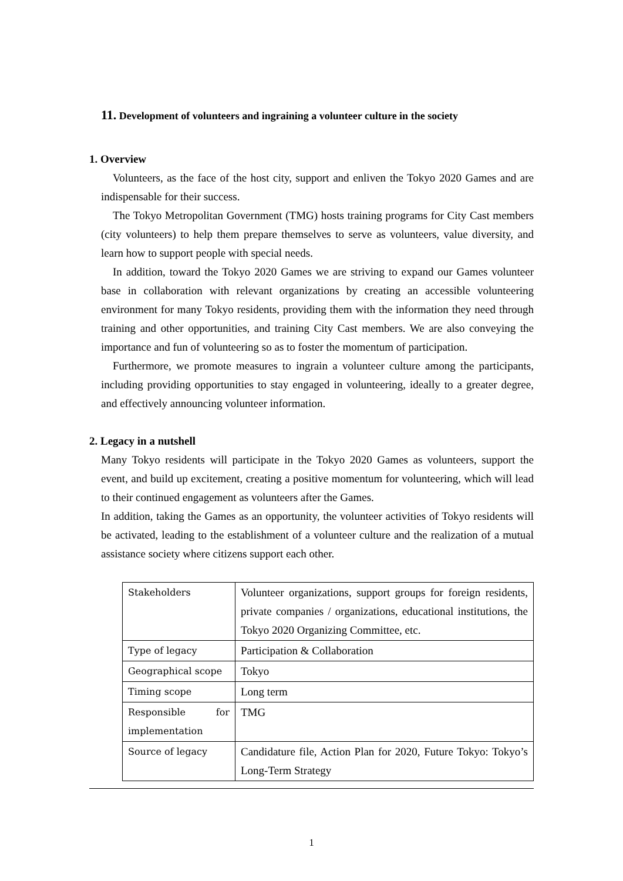11. Development of volunteers and ingraining a volunteer culture in the society
1. Overview
Volunteers, as the face of the host city, support and enliven the Tokyo 2020 Games and are indispensable for their success.
The Tokyo Metropolitan Government (TMG) hosts training programs for City Cast members (city volunteers) to help them prepare themselves to serve as volunteers, value diversity, and learn how to support people with special needs.
In addition, toward the Tokyo 2020 Games we are striving to expand our Games volunteer base in collaboration with relevant organizations by creating an accessible volunteering environment for many Tokyo residents, providing them with the information they need through training and other opportunities, and training City Cast members. We are also conveying the importance and fun of volunteering so as to foster the momentum of participation.
Furthermore, we promote measures to ingrain a volunteer culture among the participants, including providing opportunities to stay engaged in volunteering, ideally to a greater degree, and effectively announcing volunteer information.
2. Legacy in a nutshell
Many Tokyo residents will participate in the Tokyo 2020 Games as volunteers, support the event, and build up excitement, creating a positive momentum for volunteering, which will lead to their continued engagement as volunteers after the Games.
In addition, taking the Games as an opportunity, the volunteer activities of Tokyo residents will be activated, leading to the establishment of a volunteer culture and the realization of a mutual assistance society where citizens support each other.
| Stakeholders | Volunteer organizations, support groups for foreign residents, private companies / organizations, educational institutions, the Tokyo 2020 Organizing Committee, etc. |
| Type of legacy | Participation & Collaboration |
| Geographical scope | Tokyo |
| Timing scope | Long term |
| Responsible for implementation | TMG |
| Source of legacy | Candidature file, Action Plan for 2020, Future Tokyo: Tokyo’s Long-Term Strategy |
1